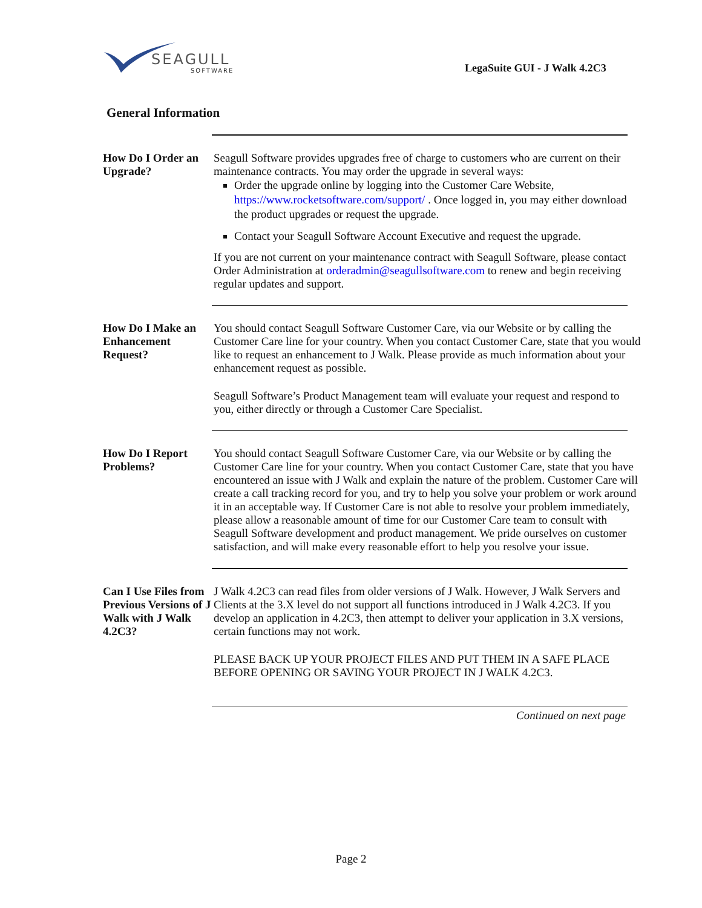SEAGULL
SOFTWARE
LegaSuite GUI - J Walk 4.2C3
General Information
How Do I Order an Upgrade?
Seagull Software provides upgrades free of charge to customers who are current on their maintenance contracts. You may order the upgrade in several ways:
Order the upgrade online by logging into the Customer Care Website,
https://www.rocketsoftware.com/support/ . Once logged in, you may either download the product upgrades or request the upgrade.
Contact your Seagull Software Account Executive and request the upgrade.
If you are not current on your maintenance contract with Seagull Software, please contact Order Administration at orderadmin@seagullsoftware.com to renew and begin receiving regular updates and support.
How Do I Make an Enhancement Request?
You should contact Seagull Software Customer Care, via our Website or by calling the Customer Care line for your country. When you contact Customer Care, state that you would like to request an enhancement to J Walk. Please provide as much information about your enhancement request as possible.
Seagull Software’s Product Management team will evaluate your request and respond to you, either directly or through a Customer Care Specialist.
How Do I Report Problems?
You should contact Seagull Software Customer Care, via our Website or by calling the Customer Care line for your country. When you contact Customer Care, state that you have encountered an issue with J Walk and explain the nature of the problem. Customer Care will create a call tracking record for you, and try to help you solve your problem or work around it in an acceptable way. If Customer Care is not able to resolve your problem immediately, please allow a reasonable amount of time for our Customer Care team to consult with Seagull Software development and product management. We pride ourselves on customer satisfaction, and will make every reasonable effort to help you resolve your issue.
Can I Use Files from Previous Versions of J Walk with J Walk 4.2C3?
J Walk 4.2C3 can read files from older versions of J Walk. However, J Walk Servers and Clients at the 3.X level do not support all functions introduced in J Walk 4.2C3. If you develop an application in 4.2C3, then attempt to deliver your application in 3.X versions, certain functions may not work.
PLEASE BACK UP YOUR PROJECT FILES AND PUT THEM IN A SAFE PLACE BEFORE OPENING OR SAVING YOUR PROJECT IN J WALK 4.2C3.
Continued on next page
Page 2